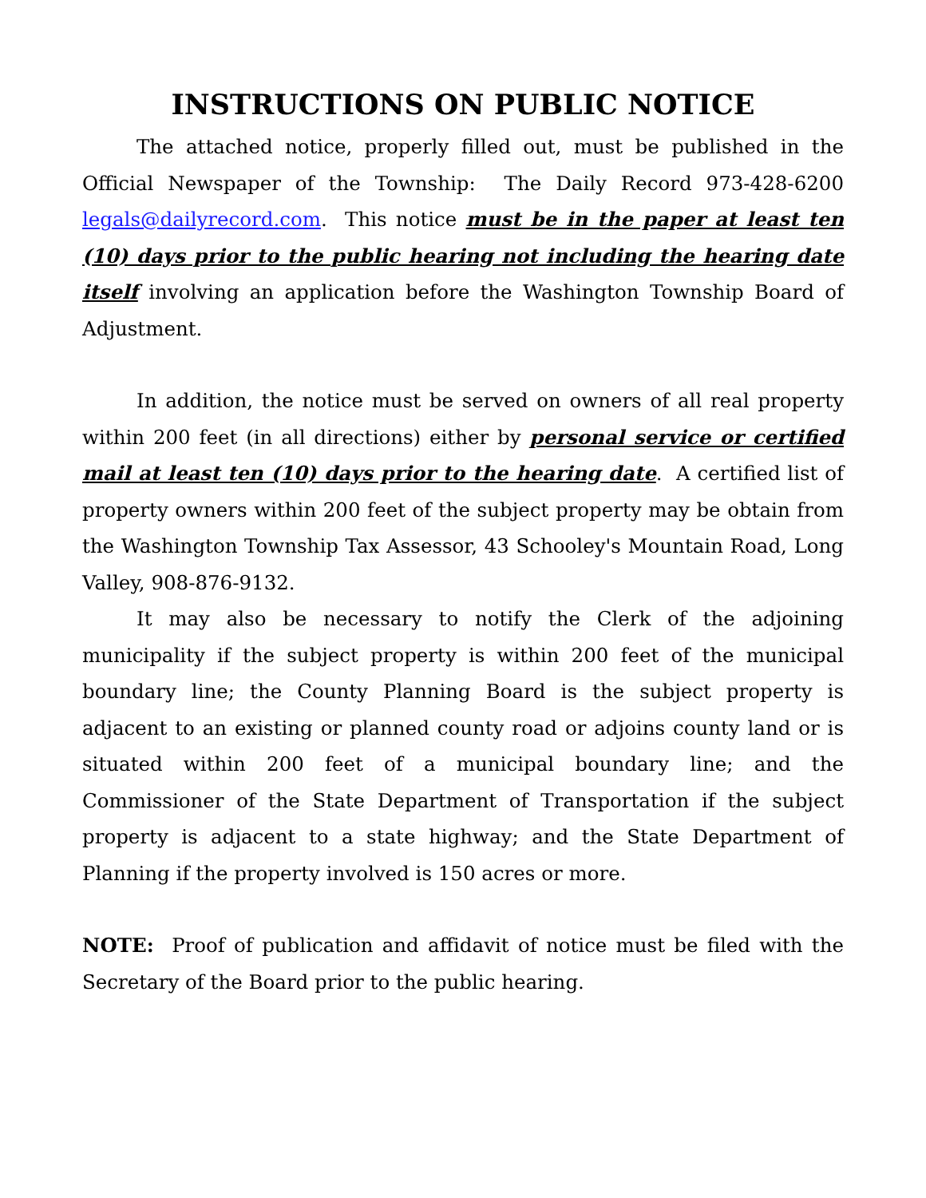INSTRUCTIONS ON PUBLIC NOTICE
The attached notice, properly filled out, must be published in the Official Newspaper of the Township: The Daily Record 973-428-6200 legals@dailyrecord.com. This notice must be in the paper at least ten (10) days prior to the public hearing not including the hearing date itself involving an application before the Washington Township Board of Adjustment.
In addition, the notice must be served on owners of all real property within 200 feet (in all directions) either by personal service or certified mail at least ten (10) days prior to the hearing date. A certified list of property owners within 200 feet of the subject property may be obtain from the Washington Township Tax Assessor, 43 Schooley's Mountain Road, Long Valley, 908-876-9132.
It may also be necessary to notify the Clerk of the adjoining municipality if the subject property is within 200 feet of the municipal boundary line; the County Planning Board is the subject property is adjacent to an existing or planned county road or adjoins county land or is situated within 200 feet of a municipal boundary line; and the Commissioner of the State Department of Transportation if the subject property is adjacent to a state highway; and the State Department of Planning if the property involved is 150 acres or more.
NOTE: Proof of publication and affidavit of notice must be filed with the Secretary of the Board prior to the public hearing.